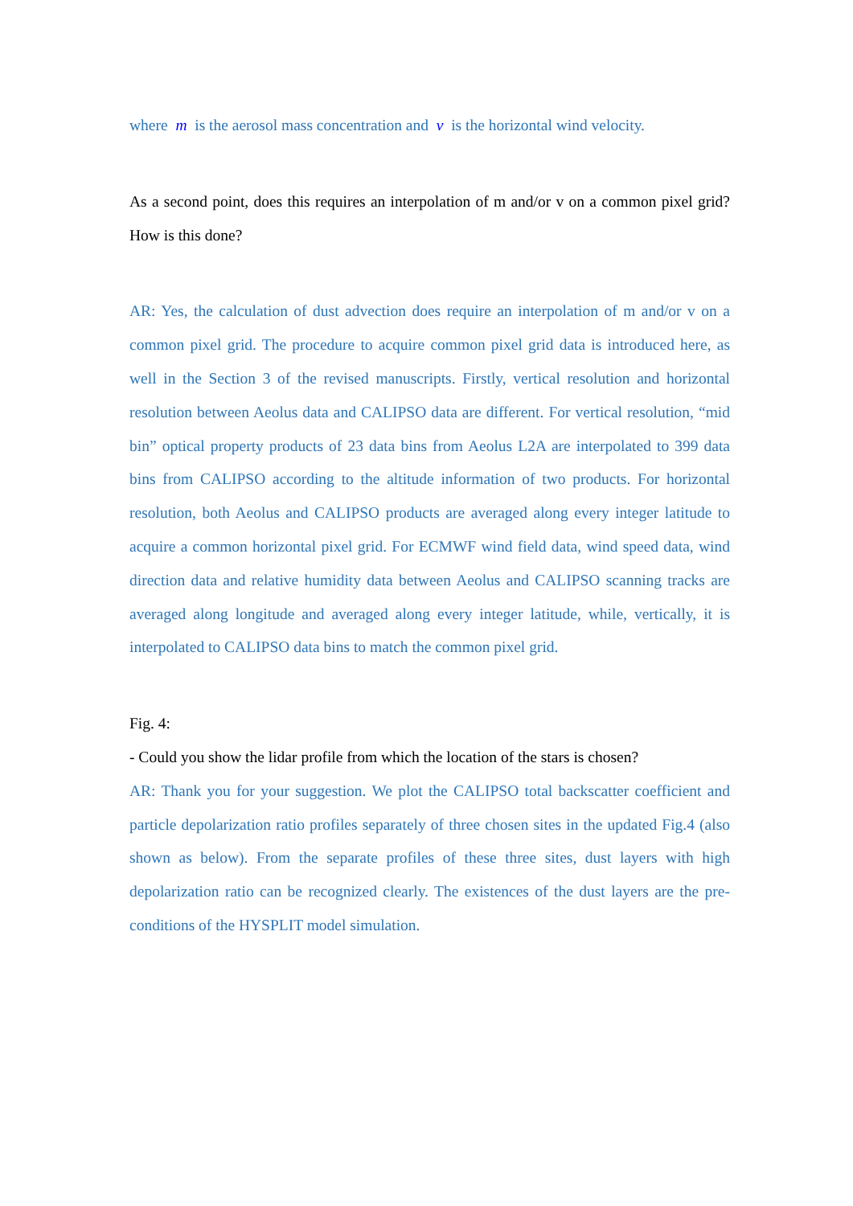where m is the aerosol mass concentration and v is the horizontal wind velocity.
As a second point, does this requires an interpolation of m and/or v on a common pixel grid? How is this done?
AR: Yes, the calculation of dust advection does require an interpolation of m and/or v on a common pixel grid. The procedure to acquire common pixel grid data is introduced here, as well in the Section 3 of the revised manuscripts. Firstly, vertical resolution and horizontal resolution between Aeolus data and CALIPSO data are different. For vertical resolution, “mid bin” optical property products of 23 data bins from Aeolus L2A are interpolated to 399 data bins from CALIPSO according to the altitude information of two products. For horizontal resolution, both Aeolus and CALIPSO products are averaged along every integer latitude to acquire a common horizontal pixel grid. For ECMWF wind field data, wind speed data, wind direction data and relative humidity data between Aeolus and CALIPSO scanning tracks are averaged along longitude and averaged along every integer latitude, while, vertically, it is interpolated to CALIPSO data bins to match the common pixel grid.
Fig. 4:
- Could you show the lidar profile from which the location of the stars is chosen?
AR: Thank you for your suggestion. We plot the CALIPSO total backscatter coefficient and particle depolarization ratio profiles separately of three chosen sites in the updated Fig.4 (also shown as below). From the separate profiles of these three sites, dust layers with high depolarization ratio can be recognized clearly. The existences of the dust layers are the pre-conditions of the HYSPLIT model simulation.